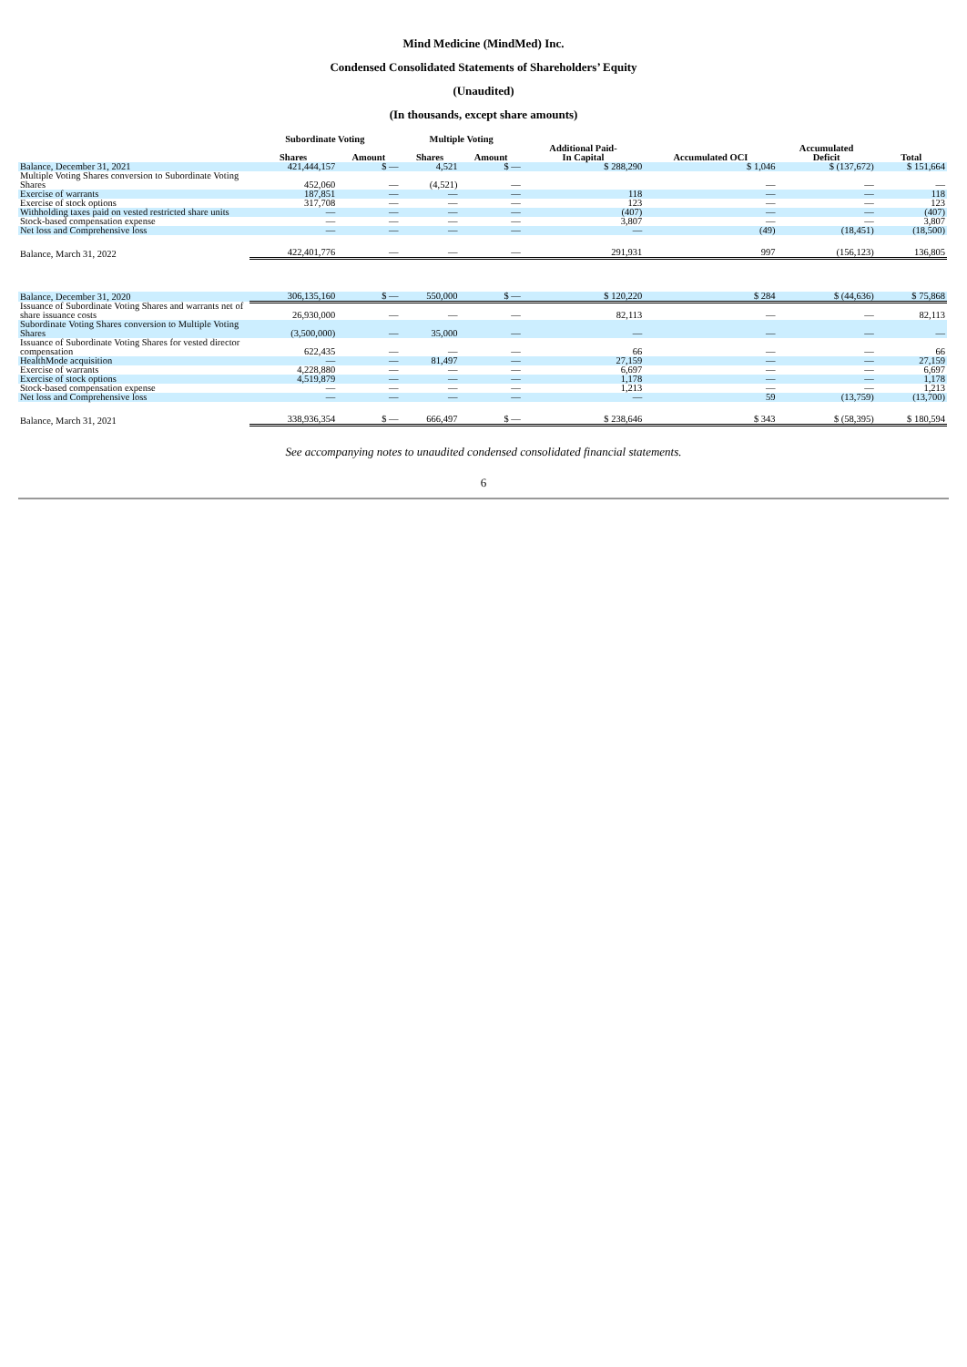Mind Medicine (MindMed) Inc.
Condensed Consolidated Statements of Shareholders’ Equity
(Unaudited)
(In thousands, except share amounts)
| | Subordinate Voting | | Multiple Voting | | | | | |
| --- | --- | --- | --- | --- | --- | --- | --- | --- |
| | Shares | Amount | Shares | Amount | Additional Paid- In Capital | Accumulated OCI | Accumulated Deficit | Total |
| Balance, December 31, 2021 | 421,444,157 | $ — | 4,521 | $ — | $ 288,290 | $ 1,046 | $ (137,672) | $ 151,664 |
| Multiple Voting Shares conversion to Subordinate Voting Shares | 452,060 | — | (4,521) | — | | — | — | — |
| Exercise of warrants | 187,851 | — | — | — | 118 | — | — | 118 |
| Exercise of stock options | 317,708 | — | — | — | 123 | — | — | 123 |
| Withholding taxes paid on vested restricted share units | — | — | — | — | (407) | — | — | (407) |
| Stock-based compensation expense | — | — | — | — | 3,807 | — | — | 3,807 |
| Net loss and Comprehensive loss | — | — | — | — | — | (49) | (18,451) | (18,500) |
| Balance, March 31, 2022 | 422,401,776 | — | — | — | 291,931 | 997 | (156,123) | 136,805 |
| Balance, December 31, 2020 | 306,135,160 | $ — | 550,000 | $ — | $ 120,220 | $ 284 | $ (44,636) | $ 75,868 |
| Issuance of Subordinate Voting Shares and warrants net of share issuance costs | 26,930,000 | — | — | — | 82,113 | — | — | 82,113 |
| Subordinate Voting Shares conversion to Multiple Voting Shares | (3,500,000) | — | 35,000 | — | — | — | — | — |
| Issuance of Subordinate Voting Shares for vested director compensation | 622,435 | — | — | — | 66 | — | — | 66 |
| HealthMode acquisition | — | — | 81,497 | — | 27,159 | — | — | 27,159 |
| Exercise of warrants | 4,228,880 | — | — | — | 6,697 | — | — | 6,697 |
| Exercise of stock options | 4,519,879 | — | — | — | 1,178 | — | — | 1,178 |
| Stock-based compensation expense | — | — | — | — | 1,213 | — | — | 1,213 |
| Net loss and Comprehensive loss | — | — | — | — | — | 59 | (13,759) | (13,700) |
| Balance, March 31, 2021 | 338,936,354 | $ — | 666,497 | $ — | $ 238,646 | $ 343 | $ (58,395) | $ 180,594 |
See accompanying notes to unaudited condensed consolidated financial statements.
6